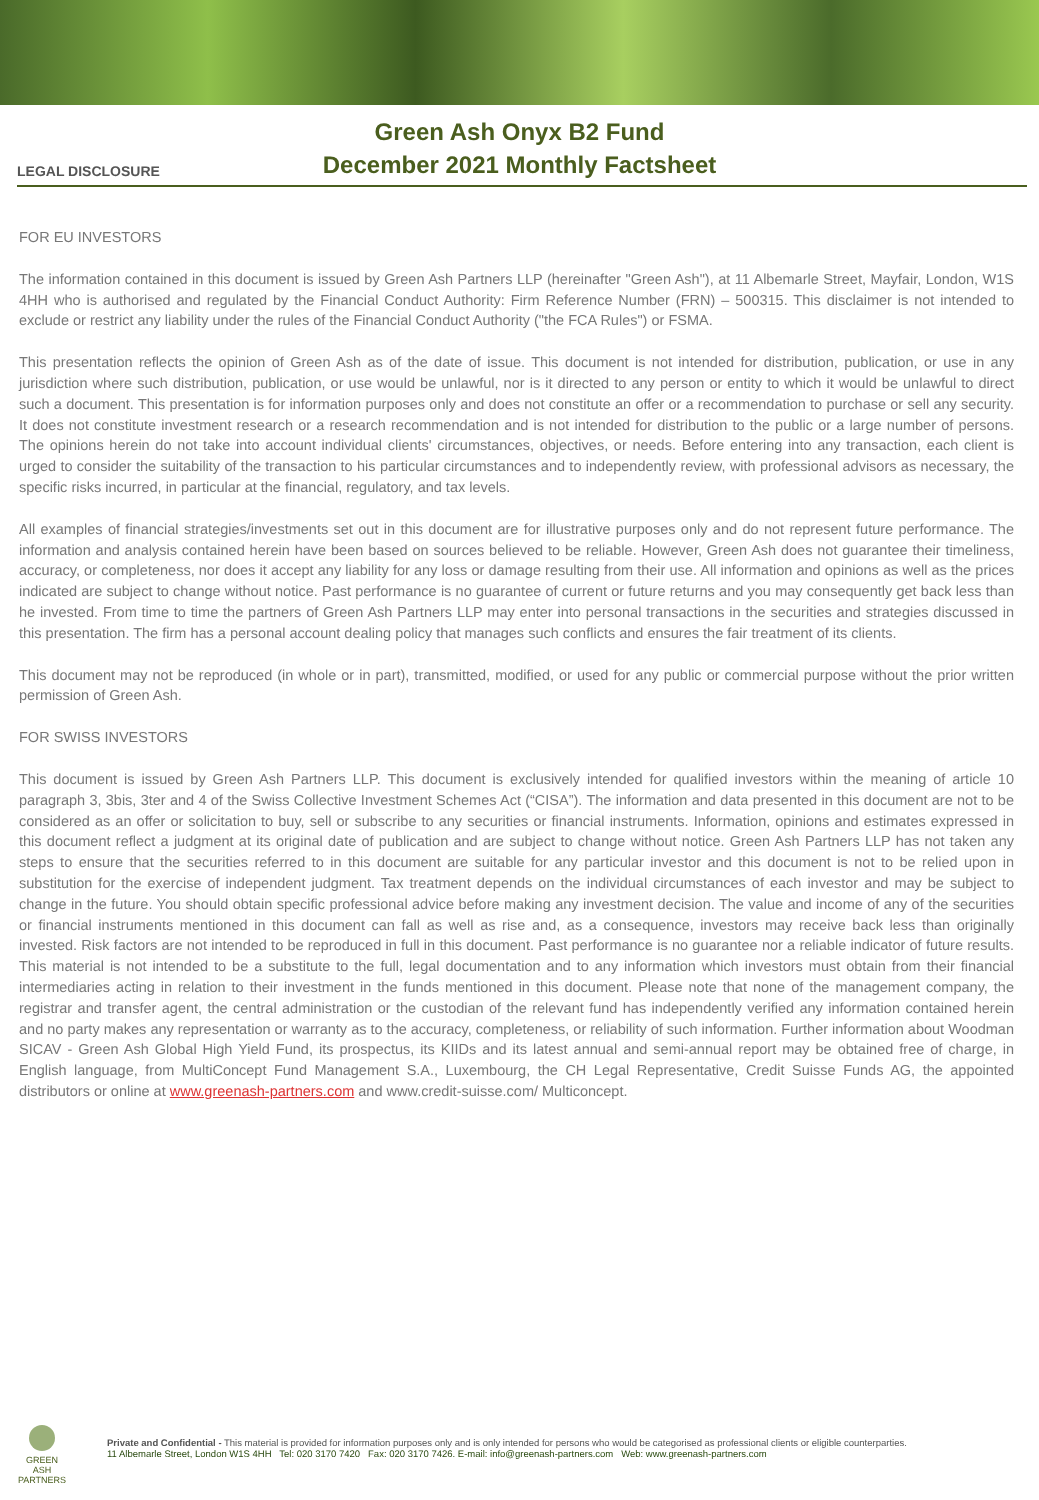Green Ash Onyx B2 Fund
December 2021 Monthly Factsheet
LEGAL DISCLOSURE
FOR EU INVESTORS
The information contained in this document is issued by Green Ash Partners LLP (hereinafter "Green Ash"), at 11 Albemarle Street, Mayfair, London, W1S 4HH who is authorised and regulated by the Financial Conduct Authority: Firm Reference Number (FRN) – 500315. This disclaimer is not intended to exclude or restrict any liability under the rules of the Financial Conduct Authority ("the FCA Rules") or FSMA.
This presentation reflects the opinion of Green Ash as of the date of issue. This document is not intended for distribution, publication, or use in any jurisdiction where such distribution, publication, or use would be unlawful, nor is it directed to any person or entity to which it would be unlawful to direct such a document. This presentation is for information purposes only and does not constitute an offer or a recommendation to purchase or sell any security. It does not constitute investment research or a research recommendation and is not intended for distribution to the public or a large number of persons. The opinions herein do not take into account individual clients' circumstances, objectives, or needs. Before entering into any transaction, each client is urged to consider the suitability of the transaction to his particular circumstances and to independently review, with professional advisors as necessary, the specific risks incurred, in particular at the financial, regulatory, and tax levels.
All examples of financial strategies/investments set out in this document are for illustrative purposes only and do not represent future performance. The information and analysis contained herein have been based on sources believed to be reliable. However, Green Ash does not guarantee their timeliness, accuracy, or completeness, nor does it accept any liability for any loss or damage resulting from their use. All information and opinions as well as the prices indicated are subject to change without notice. Past performance is no guarantee of current or future returns and you may consequently get back less than he invested. From time to time the partners of Green Ash Partners LLP may enter into personal transactions in the securities and strategies discussed in this presentation. The firm has a personal account dealing policy that manages such conflicts and ensures the fair treatment of its clients.
This document may not be reproduced (in whole or in part), transmitted, modified, or used for any public or commercial purpose without the prior written permission of Green Ash.
FOR SWISS INVESTORS
This document is issued by Green Ash Partners LLP. This document is exclusively intended for qualified investors within the meaning of article 10 paragraph 3, 3bis, 3ter and 4 of the Swiss Collective Investment Schemes Act (“CISA”). The information and data presented in this document are not to be considered as an offer or solicitation to buy, sell or subscribe to any securities or financial instruments. Information, opinions and estimates expressed in this document reflect a judgment at its original date of publication and are subject to change without notice. Green Ash Partners LLP has not taken any steps to ensure that the securities referred to in this document are suitable for any particular investor and this document is not to be relied upon in substitution for the exercise of independent judgment. Tax treatment depends on the individual circumstances of each investor and may be subject to change in the future. You should obtain specific professional advice before making any investment decision. The value and income of any of the securities or financial instruments mentioned in this document can fall as well as rise and, as a consequence, investors may receive back less than originally invested. Risk factors are not intended to be reproduced in full in this document. Past performance is no guarantee nor a reliable indicator of future results. This material is not intended to be a substitute to the full, legal documentation and to any information which investors must obtain from their financial intermediaries acting in relation to their investment in the funds mentioned in this document. Please note that none of the management company, the registrar and transfer agent, the central administration or the custodian of the relevant fund has independently verified any information contained herein and no party makes any representation or warranty as to the accuracy, completeness, or reliability of such information. Further information about Woodman SICAV - Green Ash Global High Yield Fund, its prospectus, its KIIDs and its latest annual and semi-annual report may be obtained free of charge, in English language, from MultiConcept Fund Management S.A., Luxembourg, the CH Legal Representative, Credit Suisse Funds AG, the appointed distributors or online at www.greenash-partners.com and www.credit-suisse.com/ Multiconcept.
GREEN ASH
PARTNERS
Private and Confidential - This material is provided for information purposes only and is only intended for persons who would be categorised as professional clients or eligible counterparties.
11 Albemarle Street, London W1S 4HH Tel: 020 3170 7420 Fax: 020 3170 7426. E-mail: info@greenash-partners.com Web: www.greenash-partners.com